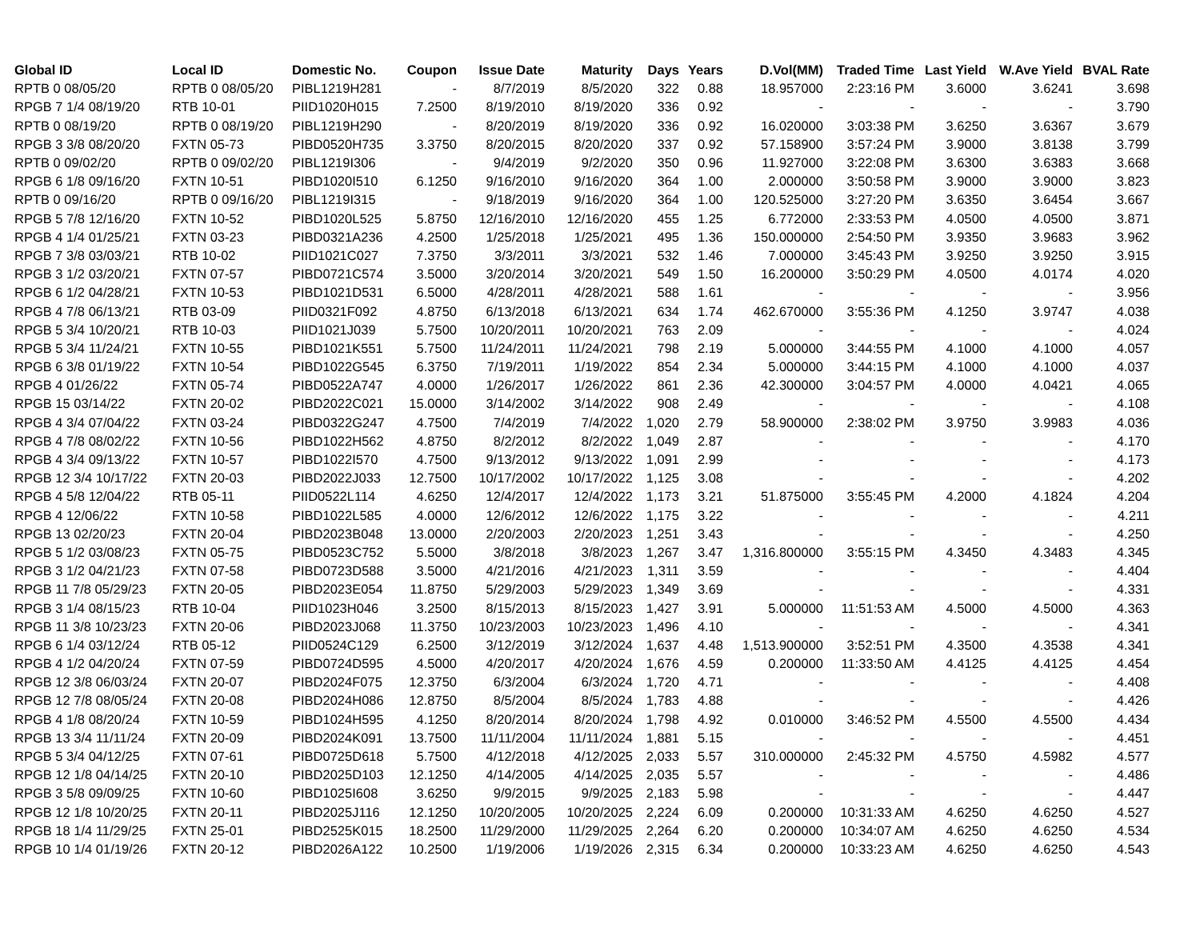| Global ID | Local ID | Domestic No. | Coupon | Issue Date | Maturity | Days | Years | D.Vol(MM) | Traded Time | Last Yield | W.Ave Yield | BVAL Rate |
| --- | --- | --- | --- | --- | --- | --- | --- | --- | --- | --- | --- | --- |
| RPTB 0 08/05/20 | RPTB 0 08/05/20 | PIBL1219H281 | - | 8/7/2019 | 8/5/2020 | 322 | 0.88 | 18.957000 | 2:23:16 PM | 3.6000 | 3.6241 | 3.698 |
| RPGB 7 1/4 08/19/20 | RTB 10-01 | PIID1020H015 | 7.2500 | 8/19/2010 | 8/19/2020 | 336 | 0.92 | - | - | - | - | 3.790 |
| RPTB 0 08/19/20 | RPTB 0 08/19/20 | PIBL1219H290 | - | 8/20/2019 | 8/19/2020 | 336 | 0.92 | 16.020000 | 3:03:38 PM | 3.6250 | 3.6367 | 3.679 |
| RPGB 3 3/8 08/20/20 | FXTN 05-73 | PIBD0520H735 | 3.3750 | 8/20/2015 | 8/20/2020 | 337 | 0.92 | 57.158900 | 3:57:24 PM | 3.9000 | 3.8138 | 3.799 |
| RPTB 0 09/02/20 | RPTB 0 09/02/20 | PIBL1219I306 | - | 9/4/2019 | 9/2/2020 | 350 | 0.96 | 11.927000 | 3:22:08 PM | 3.6300 | 3.6383 | 3.668 |
| RPGB 6 1/8 09/16/20 | FXTN 10-51 | PIBD1020I510 | 6.1250 | 9/16/2010 | 9/16/2020 | 364 | 1.00 | 2.000000 | 3:50:58 PM | 3.9000 | 3.9000 | 3.823 |
| RPTB 0 09/16/20 | RPTB 0 09/16/20 | PIBL1219I315 | - | 9/18/2019 | 9/16/2020 | 364 | 1.00 | 120.525000 | 3:27:20 PM | 3.6350 | 3.6454 | 3.667 |
| RPGB 5 7/8 12/16/20 | FXTN 10-52 | PIBD1020L525 | 5.8750 | 12/16/2010 | 12/16/2020 | 455 | 1.25 | 6.772000 | 2:33:53 PM | 4.0500 | 4.0500 | 3.871 |
| RPGB 4 1/4 01/25/21 | FXTN 03-23 | PIBD0321A236 | 4.2500 | 1/25/2018 | 1/25/2021 | 495 | 1.36 | 150.000000 | 2:54:50 PM | 3.9350 | 3.9683 | 3.962 |
| RPGB 7 3/8 03/03/21 | RTB 10-02 | PIID1021C027 | 7.3750 | 3/3/2011 | 3/3/2021 | 532 | 1.46 | 7.000000 | 3:45:43 PM | 3.9250 | 3.9250 | 3.915 |
| RPGB 3 1/2 03/20/21 | FXTN 07-57 | PIBD0721C574 | 3.5000 | 3/20/2014 | 3/20/2021 | 549 | 1.50 | 16.200000 | 3:50:29 PM | 4.0500 | 4.0174 | 4.020 |
| RPGB 6 1/2 04/28/21 | FXTN 10-53 | PIBD1021D531 | 6.5000 | 4/28/2011 | 4/28/2021 | 588 | 1.61 | - | - | - | - | 3.956 |
| RPGB 4 7/8 06/13/21 | RTB 03-09 | PIID0321F092 | 4.8750 | 6/13/2018 | 6/13/2021 | 634 | 1.74 | 462.670000 | 3:55:36 PM | 4.1250 | 3.9747 | 4.038 |
| RPGB 5 3/4 10/20/21 | RTB 10-03 | PIID1021J039 | 5.7500 | 10/20/2011 | 10/20/2021 | 763 | 2.09 | - | - | - | - | 4.024 |
| RPGB 5 3/4 11/24/21 | FXTN 10-55 | PIBD1021K551 | 5.7500 | 11/24/2011 | 11/24/2021 | 798 | 2.19 | 5.000000 | 3:44:55 PM | 4.1000 | 4.1000 | 4.057 |
| RPGB 6 3/8 01/19/22 | FXTN 10-54 | PIBD1022G545 | 6.3750 | 7/19/2011 | 1/19/2022 | 854 | 2.34 | 5.000000 | 3:44:15 PM | 4.1000 | 4.1000 | 4.037 |
| RPGB 4 01/26/22 | FXTN 05-74 | PIBD0522A747 | 4.0000 | 1/26/2017 | 1/26/2022 | 861 | 2.36 | 42.300000 | 3:04:57 PM | 4.0000 | 4.0421 | 4.065 |
| RPGB 15 03/14/22 | FXTN 20-02 | PIBD2022C021 | 15.0000 | 3/14/2002 | 3/14/2022 | 908 | 2.49 | - | - | - | - | 4.108 |
| RPGB 4 3/4 07/04/22 | FXTN 03-24 | PIBD0322G247 | 4.7500 | 7/4/2019 | 7/4/2022 | 1,020 | 2.79 | 58.900000 | 2:38:02 PM | 3.9750 | 3.9983 | 4.036 |
| RPGB 4 7/8 08/02/22 | FXTN 10-56 | PIBD1022H562 | 4.8750 | 8/2/2012 | 8/2/2022 | 1,049 | 2.87 | - | - | - | - | 4.170 |
| RPGB 4 3/4 09/13/22 | FXTN 10-57 | PIBD1022I570 | 4.7500 | 9/13/2012 | 9/13/2022 | 1,091 | 2.99 | - | - | - | - | 4.173 |
| RPGB 12 3/4 10/17/22 | FXTN 20-03 | PIBD2022J033 | 12.7500 | 10/17/2002 | 10/17/2022 | 1,125 | 3.08 | - | - | - | - | 4.202 |
| RPGB 4 5/8 12/04/22 | RTB 05-11 | PIID0522L114 | 4.6250 | 12/4/2017 | 12/4/2022 | 1,173 | 3.21 | 51.875000 | 3:55:45 PM | 4.2000 | 4.1824 | 4.204 |
| RPGB 4 12/06/22 | FXTN 10-58 | PIBD1022L585 | 4.0000 | 12/6/2012 | 12/6/2022 | 1,175 | 3.22 | - | - | - | - | 4.211 |
| RPGB 13 02/20/23 | FXTN 20-04 | PIBD2023B048 | 13.0000 | 2/20/2003 | 2/20/2023 | 1,251 | 3.43 | - | - | - | - | 4.250 |
| RPGB 5 1/2 03/08/23 | FXTN 05-75 | PIBD0523C752 | 5.5000 | 3/8/2018 | 3/8/2023 | 1,267 | 3.47 | 1,316.800000 | 3:55:15 PM | 4.3450 | 4.3483 | 4.345 |
| RPGB 3 1/2 04/21/23 | FXTN 07-58 | PIBD0723D588 | 3.5000 | 4/21/2016 | 4/21/2023 | 1,311 | 3.59 | - | - | - | - | 4.404 |
| RPGB 11 7/8 05/29/23 | FXTN 20-05 | PIBD2023E054 | 11.8750 | 5/29/2003 | 5/29/2023 | 1,349 | 3.69 | - | - | - | - | 4.331 |
| RPGB 3 1/4 08/15/23 | RTB 10-04 | PIID1023H046 | 3.2500 | 8/15/2013 | 8/15/2023 | 1,427 | 3.91 | 5.000000 | 11:51:53 AM | 4.5000 | 4.5000 | 4.363 |
| RPGB 11 3/8 10/23/23 | FXTN 20-06 | PIBD2023J068 | 11.3750 | 10/23/2003 | 10/23/2023 | 1,496 | 4.10 | - | - | - | - | 4.341 |
| RPGB 6 1/4 03/12/24 | RTB 05-12 | PIID0524C129 | 6.2500 | 3/12/2019 | 3/12/2024 | 1,637 | 4.48 | 1,513.900000 | 3:52:51 PM | 4.3500 | 4.3538 | 4.341 |
| RPGB 4 1/2 04/20/24 | FXTN 07-59 | PIBD0724D595 | 4.5000 | 4/20/2017 | 4/20/2024 | 1,676 | 4.59 | 0.200000 | 11:33:50 AM | 4.4125 | 4.4125 | 4.454 |
| RPGB 12 3/8 06/03/24 | FXTN 20-07 | PIBD2024F075 | 12.3750 | 6/3/2004 | 6/3/2024 | 1,720 | 4.71 | - | - | - | - | 4.408 |
| RPGB 12 7/8 08/05/24 | FXTN 20-08 | PIBD2024H086 | 12.8750 | 8/5/2004 | 8/5/2024 | 1,783 | 4.88 | - | - | - | - | 4.426 |
| RPGB 4 1/8 08/20/24 | FXTN 10-59 | PIBD1024H595 | 4.1250 | 8/20/2014 | 8/20/2024 | 1,798 | 4.92 | 0.010000 | 3:46:52 PM | 4.5500 | 4.5500 | 4.434 |
| RPGB 13 3/4 11/11/24 | FXTN 20-09 | PIBD2024K091 | 13.7500 | 11/11/2004 | 11/11/2024 | 1,881 | 5.15 | - | - | - | - | 4.451 |
| RPGB 5 3/4 04/12/25 | FXTN 07-61 | PIBD0725D618 | 5.7500 | 4/12/2018 | 4/12/2025 | 2,033 | 5.57 | 310.000000 | 2:45:32 PM | 4.5750 | 4.5982 | 4.577 |
| RPGB 12 1/8 04/14/25 | FXTN 20-10 | PIBD2025D103 | 12.1250 | 4/14/2005 | 4/14/2025 | 2,035 | 5.57 | - | - | - | - | 4.486 |
| RPGB 3 5/8 09/09/25 | FXTN 10-60 | PIBD1025I608 | 3.6250 | 9/9/2015 | 9/9/2025 | 2,183 | 5.98 | - | - | - | - | 4.447 |
| RPGB 12 1/8 10/20/25 | FXTN 20-11 | PIBD2025J116 | 12.1250 | 10/20/2005 | 10/20/2025 | 2,224 | 6.09 | 0.200000 | 10:31:33 AM | 4.6250 | 4.6250 | 4.527 |
| RPGB 18 1/4 11/29/25 | FXTN 25-01 | PIBD2525K015 | 18.2500 | 11/29/2000 | 11/29/2025 | 2,264 | 6.20 | 0.200000 | 10:34:07 AM | 4.6250 | 4.6250 | 4.534 |
| RPGB 10 1/4 01/19/26 | FXTN 20-12 | PIBD2026A122 | 10.2500 | 1/19/2006 | 1/19/2026 | 2,315 | 6.34 | 0.200000 | 10:33:23 AM | 4.6250 | 4.6250 | 4.543 |